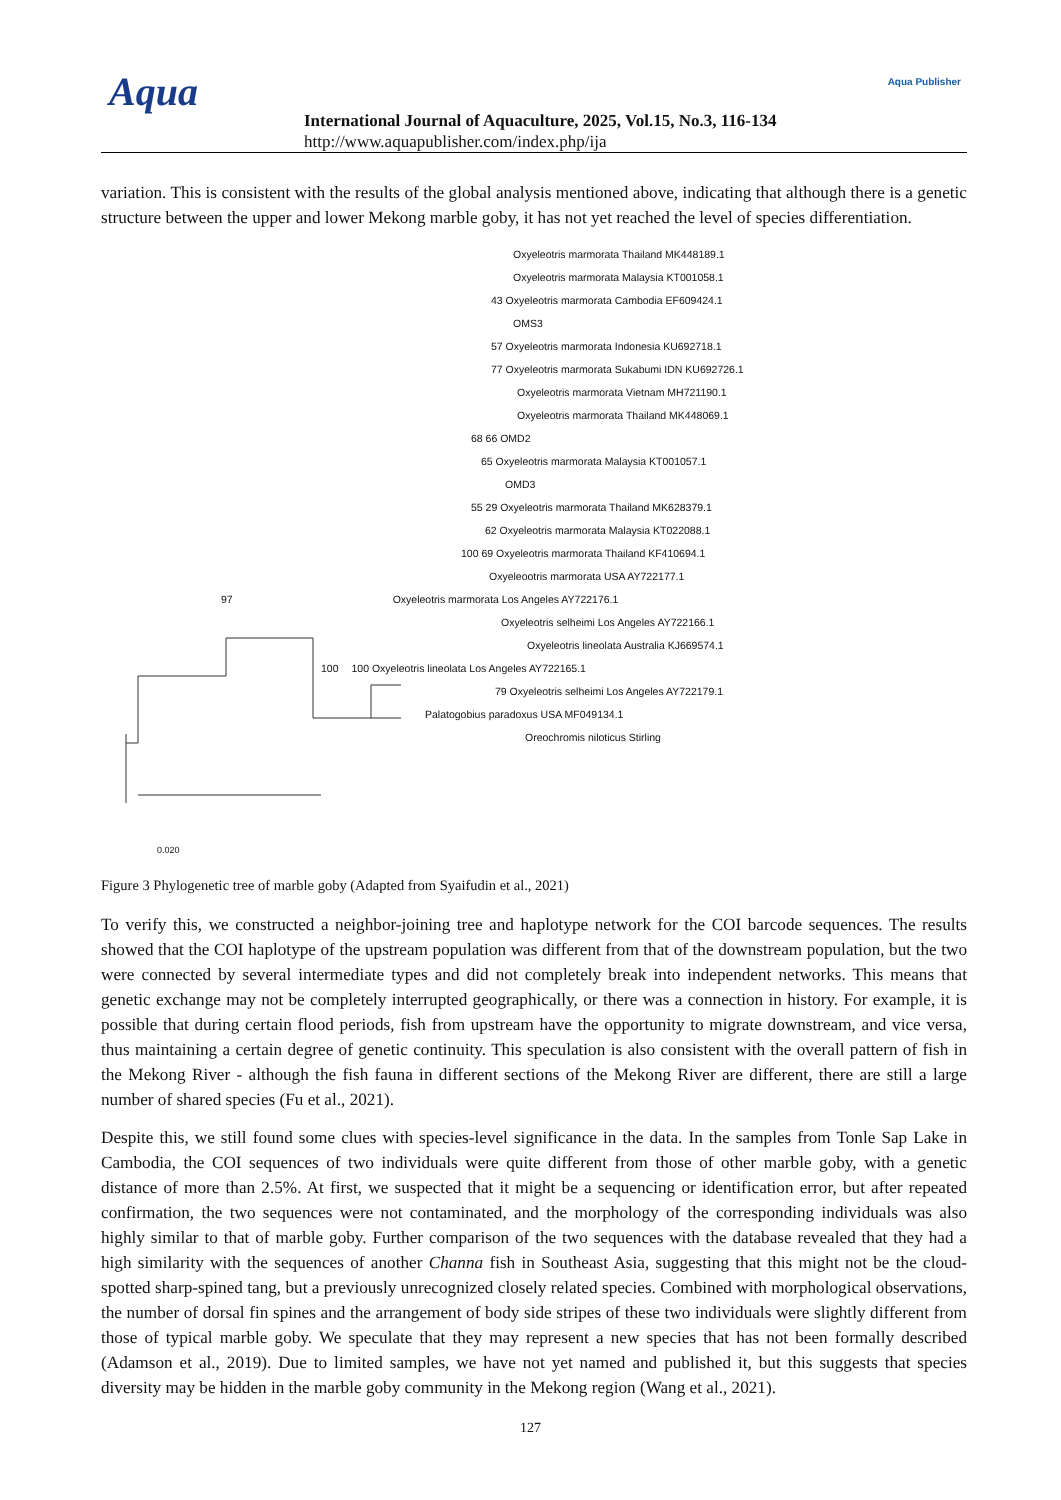Aqua
International Journal of Aquaculture, 2025, Vol.15, No.3, 116-134
http://www.aquapublisher.com/index.php/ija
Aqua Publisher
variation. This is consistent with the results of the global analysis mentioned above, indicating that although there is a genetic structure between the upper and lower Mekong marble goby, it has not yet reached the level of species differentiation.
Oxyeleotris marmorata Thailand MK448189.1
Oxyeleotris marmorata Malaysia KT001058.1
43 Oxyeleotris marmorata Cambodia EF609424.1
OMS3
57 Oxyeleotris marmorata Indonesia KU692718.1
77 Oxyeleotris marmorata Sukabumi IDN KU692726.1
Oxyeleotris marmorata Vietnam MH721190.1
Oxyeleotris marmorata Thailand MK448069.1
68 66 OMD2
65 Oxyeleotris marmorata Malaysia KT001057.1
OMD3
55 29 Oxyeleotris marmorata Thailand MK628379.1
62 Oxyeleotris marmorata Malaysia KT022088.1
100 69 Oxyeleotris marmorata Thailand KF410694.1
Oxyeleootris marmorata USA AY722177.1
97 Oxyeleotris marmorata Los Angeles AY722176.1
Oxyeleotris selheimi Los Angeles AY722166.1
Oxyeleotris lineolata Australia KJ669574.1
100 100 Oxyeleotris lineolata Los Angeles AY722165.1
79 Oxyeleotris selheimi Los Angeles AY722179.1
Palatogobius paradoxus USA MF049134.1
Oreochromis niloticus Stirling
0.020
Figure 3 Phylogenetic tree of marble goby (Adapted from Syaifudin et al., 2021)
To verify this, we constructed a neighbor-joining tree and haplotype network for the COI barcode sequences. The results showed that the COI haplotype of the upstream population was different from that of the downstream population, but the two were connected by several intermediate types and did not completely break into independent networks. This means that genetic exchange may not be completely interrupted geographically, or there was a connection in history. For example, it is possible that during certain flood periods, fish from upstream have the opportunity to migrate downstream, and vice versa, thus maintaining a certain degree of genetic continuity. This speculation is also consistent with the overall pattern of fish in the Mekong River - although the fish fauna in different sections of the Mekong River are different, there are still a large number of shared species (Fu et al., 2021).
Despite this, we still found some clues with species-level significance in the data. In the samples from Tonle Sap Lake in Cambodia, the COI sequences of two individuals were quite different from those of other marble goby, with a genetic distance of more than 2.5%. At first, we suspected that it might be a sequencing or identification error, but after repeated confirmation, the two sequences were not contaminated, and the morphology of the corresponding individuals was also highly similar to that of marble goby. Further comparison of the two sequences with the database revealed that they had a high similarity with the sequences of another Channa fish in Southeast Asia, suggesting that this might not be the cloud-spotted sharp-spined tang, but a previously unrecognized closely related species. Combined with morphological observations, the number of dorsal fin spines and the arrangement of body side stripes of these two individuals were slightly different from those of typical marble goby. We speculate that they may represent a new species that has not been formally described (Adamson et al., 2019). Due to limited samples, we have not yet named and published it, but this suggests that species diversity may be hidden in the marble goby community in the Mekong region (Wang et al., 2021).
127